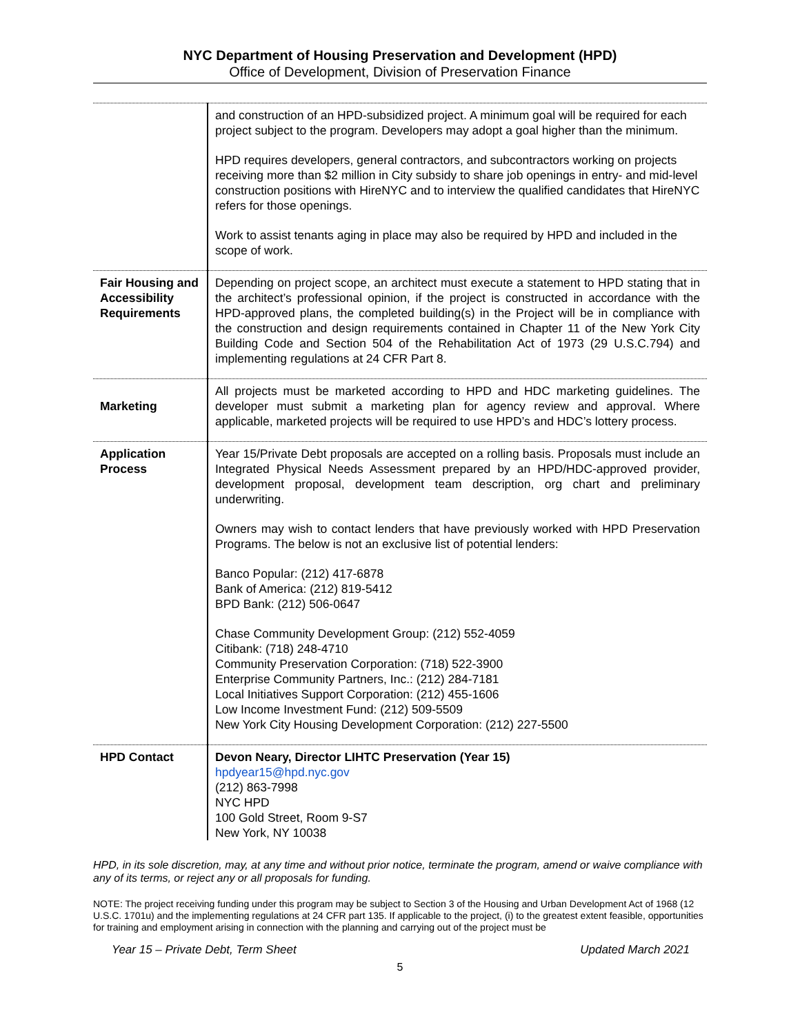NYC Department of Housing Preservation and Development (HPD)
Office of Development, Division of Preservation Finance
| | and construction of an HPD-subsidized project. A minimum goal will be required for each project subject to the program. Developers may adopt a goal higher than the minimum. HPD requires developers, general contractors, and subcontractors working on projects receiving more than $2 million in City subsidy to share job openings in entry- and mid-level construction positions with HireNYC and to interview the qualified candidates that HireNYC refers for those openings. Work to assist tenants aging in place may also be required by HPD and included in the scope of work. |
| Fair Housing and Accessibility Requirements | Depending on project scope, an architect must execute a statement to HPD stating that in the architect’s professional opinion, if the project is constructed in accordance with the HPD-approved plans, the completed building(s) in the Project will be in compliance with the construction and design requirements contained in Chapter 11 of the New York City Building Code and Section 504 of the Rehabilitation Act of 1973 (29 U.S.C.794) and implementing regulations at 24 CFR Part 8. |
| Marketing | All projects must be marketed according to HPD and HDC marketing guidelines. The developer must submit a marketing plan for agency review and approval. Where applicable, marketed projects will be required to use HPD’s and HDC’s lottery process. |
| Application Process | Year 15/Private Debt proposals are accepted on a rolling basis. Proposals must include an Integrated Physical Needs Assessment prepared by an HPD/HDC-approved provider, development proposal, development team description, org chart and preliminary underwriting. Owners may wish to contact lenders that have previously worked with HPD Preservation Programs. The below is not an exclusive list of potential lenders: Banco Popular: (212) 417-6878 Bank of America: (212) 819-5412 BPD Bank: (212) 506-0647 Chase Community Development Group: (212) 552-4059 Citibank: (718) 248-4710 Community Preservation Corporation: (718) 522-3900 Enterprise Community Partners, Inc.: (212) 284-7181 Local Initiatives Support Corporation: (212) 455-1606 Low Income Investment Fund: (212) 509-5509 New York City Housing Development Corporation: (212) 227-5500 |
| HPD Contact | Devon Neary, Director LIHTC Preservation (Year 15) hpdyear15@hpd.nyc.gov (212) 863-7998 NYC HPD 100 Gold Street, Room 9-S7 New York, NY 10038 |
HPD, in its sole discretion, may, at any time and without prior notice, terminate the program, amend or waive compliance with any of its terms, or reject any or all proposals for funding.
NOTE: The project receiving funding under this program may be subject to Section 3 of the Housing and Urban Development Act of 1968 (12 U.S.C. 1701u) and the implementing regulations at 24 CFR part 135. If applicable to the project, (i) to the greatest extent feasible, opportunities for training and employment arising in connection with the planning and carrying out of the project must be
Year 15 – Private Debt, Term Sheet Updated March 2021
5